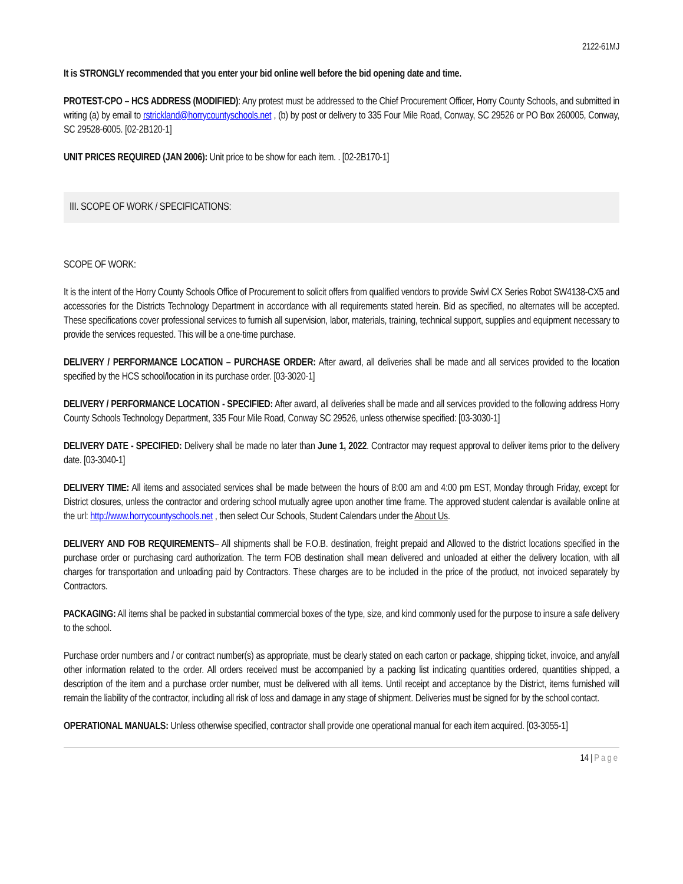2122-61MJ
It is STRONGLY recommended that you enter your bid online well before the bid opening date and time.
PROTEST-CPO – HCS ADDRESS (MODIFIED): Any protest must be addressed to the Chief Procurement Officer, Horry County Schools, and submitted in writing (a) by email to rstrickland@horrycountyschools.net , (b) by post or delivery to 335 Four Mile Road, Conway, SC 29526 or PO Box 260005, Conway, SC 29528-6005. [02-2B120-1]
UNIT PRICES REQUIRED (JAN 2006): Unit price to be show for each item. . [02-2B170-1]
III. SCOPE OF WORK / SPECIFICATIONS:
SCOPE OF WORK:
It is the intent of the Horry County Schools Office of Procurement to solicit offers from qualified vendors to provide Swivl CX Series Robot SW4138-CX5 and accessories for the Districts Technology Department in accordance with all requirements stated herein. Bid as specified, no alternates will be accepted. These specifications cover professional services to furnish all supervision, labor, materials, training, technical support, supplies and equipment necessary to provide the services requested. This will be a one-time purchase.
DELIVERY / PERFORMANCE LOCATION – PURCHASE ORDER: After award, all deliveries shall be made and all services provided to the location specified by the HCS school/location in its purchase order. [03-3020-1]
DELIVERY / PERFORMANCE LOCATION - SPECIFIED: After award, all deliveries shall be made and all services provided to the following address Horry County Schools Technology Department, 335 Four Mile Road, Conway SC 29526, unless otherwise specified: [03-3030-1]
DELIVERY DATE - SPECIFIED: Delivery shall be made no later than June 1, 2022. Contractor may request approval to deliver items prior to the delivery date. [03-3040-1]
DELIVERY TIME: All items and associated services shall be made between the hours of 8:00 am and 4:00 pm EST, Monday through Friday, except for District closures, unless the contractor and ordering school mutually agree upon another time frame. The approved student calendar is available online at the url: http://www.horrycountyschools.net , then select Our Schools, Student Calendars under the About Us.
DELIVERY AND FOB REQUIREMENTS– All shipments shall be F.O.B. destination, freight prepaid and Allowed to the district locations specified in the purchase order or purchasing card authorization. The term FOB destination shall mean delivered and unloaded at either the delivery location, with all charges for transportation and unloading paid by Contractors. These charges are to be included in the price of the product, not invoiced separately by Contractors.
PACKAGING: All items shall be packed in substantial commercial boxes of the type, size, and kind commonly used for the purpose to insure a safe delivery to the school.
Purchase order numbers and / or contract number(s) as appropriate, must be clearly stated on each carton or package, shipping ticket, invoice, and any/all other information related to the order. All orders received must be accompanied by a packing list indicating quantities ordered, quantities shipped, a description of the item and a purchase order number, must be delivered with all items. Until receipt and acceptance by the District, items furnished will remain the liability of the contractor, including all risk of loss and damage in any stage of shipment. Deliveries must be signed for by the school contact.
OPERATIONAL MANUALS: Unless otherwise specified, contractor shall provide one operational manual for each item acquired. [03-3055-1]
14 | Page